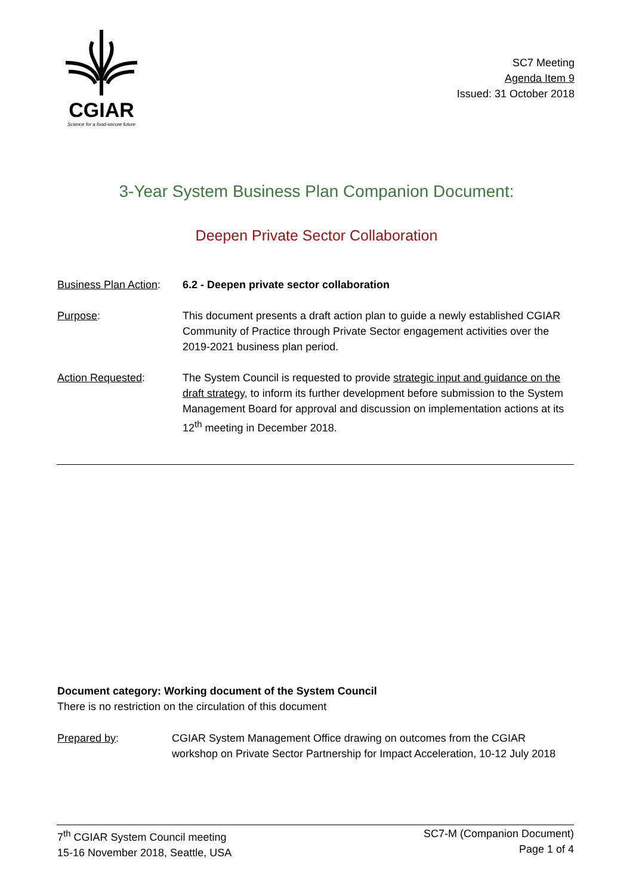CGIAR
Science for a food-secure future
SC7 Meeting
Agenda Item 9
Issued: 31 October 2018
3-Year System Business Plan Companion Document:
Deepen Private Sector Collaboration
Business Plan Action:
6.2 - Deepen private sector collaboration
Purpose: This document presents a draft action plan to guide a newly established CGIAR Community of Practice through Private Sector engagement activities over the 2019-2021 business plan period.
Action Requested: The System Council is requested to provide strategic input and guidance on the draft strategy, to inform its further development before submission to the System Management Board for approval and discussion on implementation actions at its 12<sup>th</sup> meeting in December 2018.
Document category: Working document of the System Council
There is no restriction on the circulation of this document
Prepared by: CGIAR System Management Office drawing on outcomes from the CGIAR workshop on Private Sector Partnership for Impact Acceleration, 10-12 July 2018
7<sup>th</sup> CGIAR System Council meeting
15-16 November 2018, Seattle, USA
SC7-M (Companion Document)
Page 1 of 4